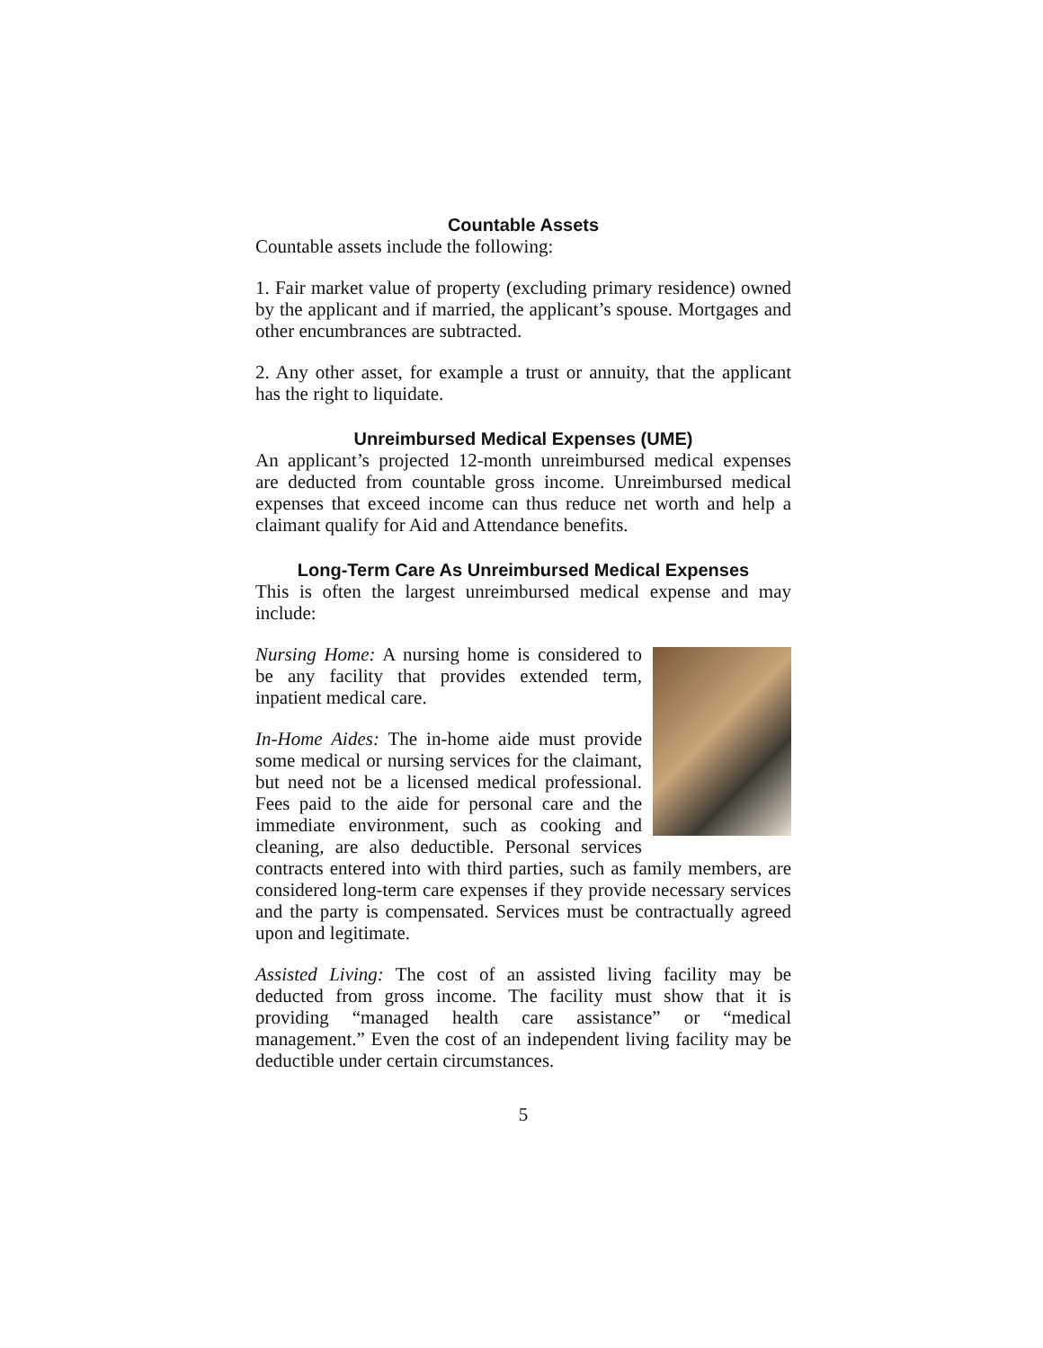Countable Assets
Countable assets include the following:
1. Fair market value of property (excluding primary residence) owned by the applicant and if married, the applicant’s spouse. Mortgages and other encumbrances are subtracted.
2. Any other asset, for example a trust or annuity, that the applicant has the right to liquidate.
Unreimbursed Medical Expenses (UME)
An applicant’s projected 12-month unreimbursed medical expenses are deducted from countable gross income. Unreimbursed medical expenses that exceed income can thus reduce net worth and help a claimant qualify for Aid and Attendance benefits.
Long-Term Care As Unreimbursed Medical Expenses
This is often the largest unreimbursed medical expense and may include:
Nursing Home: A nursing home is considered to be any facility that provides extended term, inpatient medical care.
In-Home Aides: The in-home aide must provide some medical or nursing services for the claimant, but need not be a licensed medical professional. Fees paid to the aide for personal care and the immediate environment, such as cooking and cleaning, are also deductible. Personal services contracts entered into with third parties, such as family members, are considered long-term care expenses if they provide necessary services and the party is compensated. Services must be contractually agreed upon and legitimate.
Assisted Living: The cost of an assisted living facility may be deducted from gross income. The facility must show that it is providing “managed health care assistance” or “medical management.” Even the cost of an independent living facility may be deductible under certain circumstances.
5